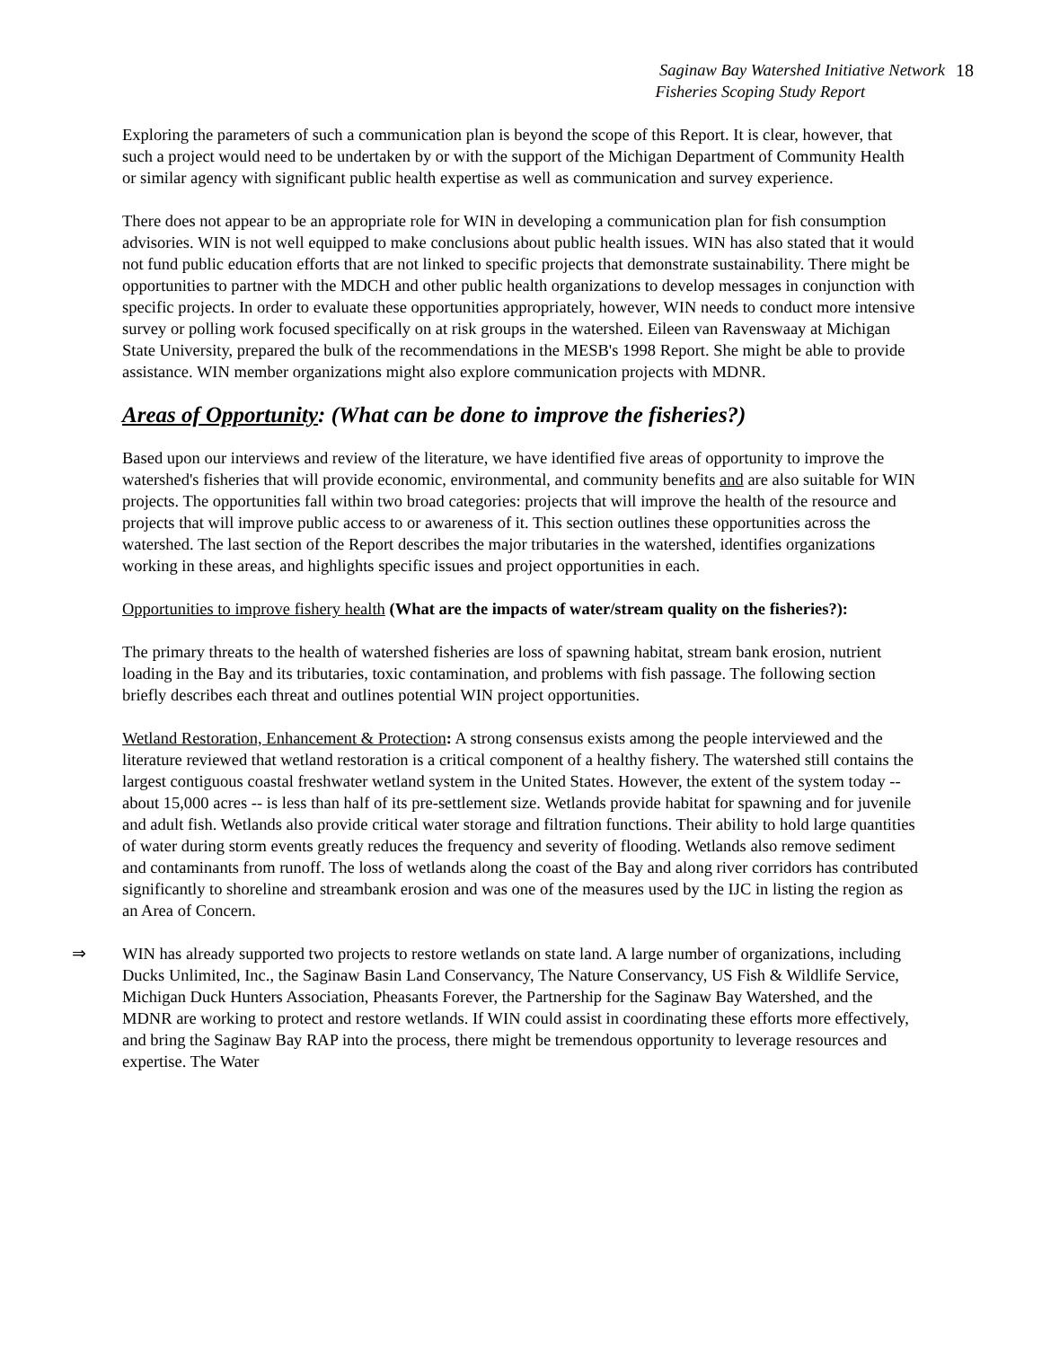Saginaw Bay Watershed Initiative Network
Fisheries Scoping Study Report
18
Exploring the parameters of such a communication plan is beyond the scope of this Report. It is clear, however, that such a project would need to be undertaken by or with the support of the Michigan Department of Community Health or similar agency with significant public health expertise as well as communication and survey experience.
There does not appear to be an appropriate role for WIN in developing a communication plan for fish consumption advisories. WIN is not well equipped to make conclusions about public health issues. WIN has also stated that it would not fund public education efforts that are not linked to specific projects that demonstrate sustainability. There might be opportunities to partner with the MDCH and other public health organizations to develop messages in conjunction with specific projects. In order to evaluate these opportunities appropriately, however, WIN needs to conduct more intensive survey or polling work focused specifically on at risk groups in the watershed. Eileen van Ravenswaay at Michigan State University, prepared the bulk of the recommendations in the MESB's 1998 Report. She might be able to provide assistance. WIN member organizations might also explore communication projects with MDNR.
Areas of Opportunity: (What can be done to improve the fisheries?)
Based upon our interviews and review of the literature, we have identified five areas of opportunity to improve the watershed's fisheries that will provide economic, environmental, and community benefits and are also suitable for WIN projects. The opportunities fall within two broad categories: projects that will improve the health of the resource and projects that will improve public access to or awareness of it. This section outlines these opportunities across the watershed. The last section of the Report describes the major tributaries in the watershed, identifies organizations working in these areas, and highlights specific issues and project opportunities in each.
Opportunities to improve fishery health (What are the impacts of water/stream quality on the fisheries?):
The primary threats to the health of watershed fisheries are loss of spawning habitat, stream bank erosion, nutrient loading in the Bay and its tributaries, toxic contamination, and problems with fish passage. The following section briefly describes each threat and outlines potential WIN project opportunities.
Wetland Restoration, Enhancement & Protection: A strong consensus exists among the people interviewed and the literature reviewed that wetland restoration is a critical component of a healthy fishery. The watershed still contains the largest contiguous coastal freshwater wetland system in the United States. However, the extent of the system today -- about 15,000 acres -- is less than half of its pre-settlement size. Wetlands provide habitat for spawning and for juvenile and adult fish. Wetlands also provide critical water storage and filtration functions. Their ability to hold large quantities of water during storm events greatly reduces the frequency and severity of flooding. Wetlands also remove sediment and contaminants from runoff. The loss of wetlands along the coast of the Bay and along river corridors has contributed significantly to shoreline and streambank erosion and was one of the measures used by the IJC in listing the region as an Area of Concern.
⇒ WIN has already supported two projects to restore wetlands on state land. A large number of organizations, including Ducks Unlimited, Inc., the Saginaw Basin Land Conservancy, The Nature Conservancy, US Fish & Wildlife Service, Michigan Duck Hunters Association, Pheasants Forever, the Partnership for the Saginaw Bay Watershed, and the MDNR are working to protect and restore wetlands. If WIN could assist in coordinating these efforts more effectively, and bring the Saginaw Bay RAP into the process, there might be tremendous opportunity to leverage resources and expertise. The Water